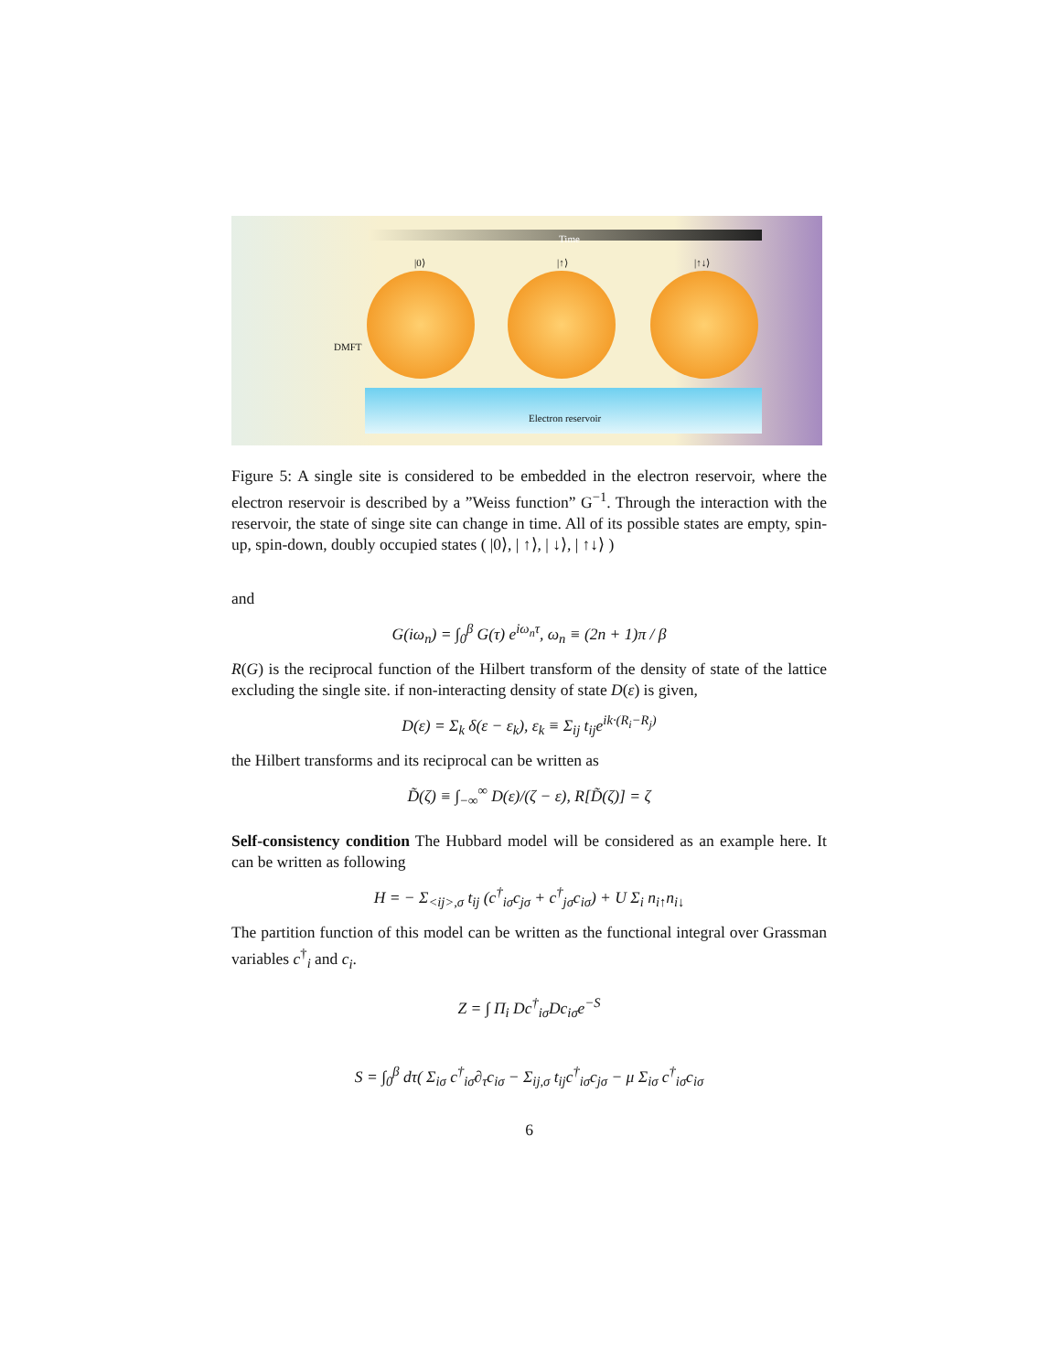Time
|0⟩ |↑⟩ |↑↓⟩
DMFT
Electron reservoir
Figure 5: A single site is considered to be embedded in the electron reservoir, where the electron reservoir is described by a ”Weiss function” G<sup>−1</sup>. Through the interaction with the reservoir, the state of singe site can change in time. All of its possible states are empty, spin-up, spin-down, doubly occupied states ( |0⟩, | ↑⟩, | ↓⟩, | ↑↓⟩ )
and
G(iω<sub>n</sub>) = ∫<sub>0</sub><sup>β</sup> G(τ) e<sup>iω<sub>n</sub>τ</sup>, ω<sub>n</sub> ≡ (2n + 1)π / β
R(G) is the reciprocal function of the Hilbert transform of the density of state of the lattice excluding the single site. if non-interacting density of state D(ε) is given,
D(ε) = Σ<sub>k</sub> δ(ε − ε<sub>k</sub>), ε<sub>k</sub> ≡ Σ<sub>ij</sub> t<sub>ij</sub>e<sup>ik·(R<sub>i</sub>−R<sub>j</sub>)</sup>
the Hilbert transforms and its reciprocal can be written as
D̃(ζ) ≡ ∫<sub>−∞</sub><sup>∞</sup> D(ε)/(ζ − ε), R[D̃(ζ)] = ζ
Self-consistency condition The Hubbard model will be considered as an example here. It can be written as following
H = − Σ<sub><ij>,σ</sub> t<sub>ij</sub> (c<sup>†</sup><sub>iσ</sub>c<sub>jσ</sub> + c<sup>†</sup><sub>jσ</sub>c<sub>iσ</sub>) + U Σ<sub>i</sub> n<sub>i↑</sub>n<sub>i↓</sub>
The partition function of this model can be written as the functional integral over Grassman variables c<sup>†</sup><sub>i</sub> and c<sub>i</sub>.
Z = ∫ Π<sub>i</sub> Dc<sup>†</sup><sub>iσ</sub>Dc<sub>iσ</sub>e<sup>−S</sup>
S = ∫<sub>0</sub><sup>β</sup> dτ( Σ<sub>iσ</sub> c<sup>†</sup><sub>iσ</sub>∂<sub>τ</sub>c<sub>iσ</sub> − Σ<sub>ij,σ</sub> t<sub>ij</sub>c<sup>†</sup><sub>iσ</sub>c<sub>jσ</sub> − μ Σ<sub>iσ</sub> c<sup>†</sup><sub>iσ</sub>c<sub>iσ</sub>
6